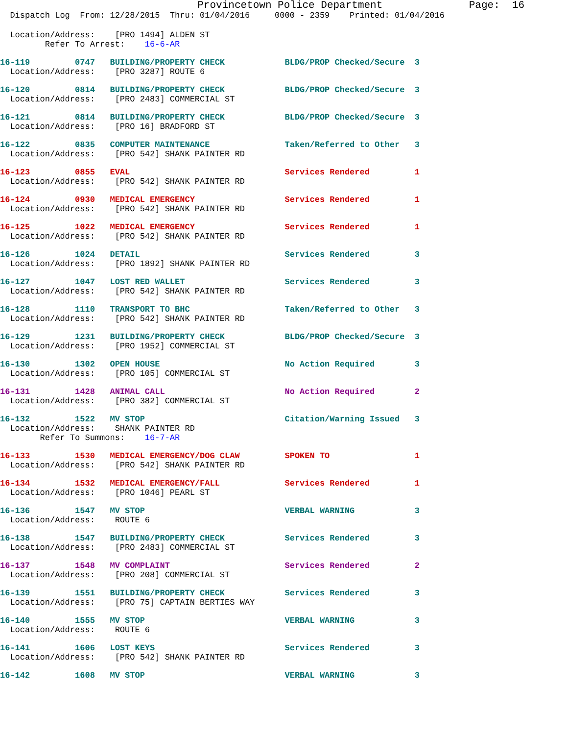Provincetown Police Department              Page:  16
  Dispatch Log  From: 12/28/2015  Thru: 01/04/2016     0000 - 2359    Printed: 01/04/2016
  Location/Address:    [PRO 1494] ALDEN ST
         Refer To Arrest:    16-6-AR
16-119         0747   BUILDING/PROPERTY CHECK            BLDG/PROP Checked/Secure  3
  Location/Address:    [PRO 3287] ROUTE 6
16-120         0814   BUILDING/PROPERTY CHECK            BLDG/PROP Checked/Secure  3
  Location/Address:    [PRO 2483] COMMERCIAL ST
16-121         0814   BUILDING/PROPERTY CHECK            BLDG/PROP Checked/Secure  3
  Location/Address:    [PRO 16] BRADFORD ST
16-122         0835   COMPUTER MAINTENANCE               Taken/Referred to Other   3
  Location/Address:    [PRO 542] SHANK PAINTER RD
16-123         0855   EVAL                               Services Rendered         1
  Location/Address:    [PRO 542] SHANK PAINTER RD
16-124         0930   MEDICAL EMERGENCY                  Services Rendered         1
  Location/Address:    [PRO 542] SHANK PAINTER RD
16-125         1022   MEDICAL EMERGENCY                  Services Rendered         1
  Location/Address:    [PRO 542] SHANK PAINTER RD
16-126         1024   DETAIL                             Services Rendered         3
  Location/Address:    [PRO 1892] SHANK PAINTER RD
16-127         1047   LOST RED WALLET                    Services Rendered         3
  Location/Address:    [PRO 542] SHANK PAINTER RD
16-128         1110   TRANSPORT TO BHC                   Taken/Referred to Other   3
  Location/Address:    [PRO 542] SHANK PAINTER RD
16-129         1231   BUILDING/PROPERTY CHECK            BLDG/PROP Checked/Secure  3
  Location/Address:    [PRO 1952] COMMERCIAL ST
16-130         1302   OPEN HOUSE                         No Action Required        3
  Location/Address:    [PRO 105] COMMERCIAL ST
16-131         1428   ANIMAL CALL                        No Action Required        2
  Location/Address:    [PRO 382] COMMERCIAL ST
16-132         1522   MV STOP                            Citation/Warning Issued   3
  Location/Address:    SHANK PAINTER RD
        Refer To Summons:    16-7-AR
16-133         1530   MEDICAL EMERGENCY/DOG CLAW         SPOKEN TO                 1
  Location/Address:    [PRO 542] SHANK PAINTER RD
16-134         1532   MEDICAL EMERGENCY/FALL             Services Rendered         1
  Location/Address:    [PRO 1046] PEARL ST
16-136         1547   MV STOP                            VERBAL WARNING            3
  Location/Address:    ROUTE 6
16-138         1547   BUILDING/PROPERTY CHECK            Services Rendered         3
  Location/Address:    [PRO 2483] COMMERCIAL ST
16-137         1548   MV COMPLAINT                       Services Rendered         2
  Location/Address:    [PRO 208] COMMERCIAL ST
16-139         1551   BUILDING/PROPERTY CHECK            Services Rendered         3
  Location/Address:    [PRO 75] CAPTAIN BERTIES WAY
16-140         1555   MV STOP                            VERBAL WARNING            3
  Location/Address:    ROUTE 6
16-141         1606   LOST KEYS                          Services Rendered         3
  Location/Address:    [PRO 542] SHANK PAINTER RD
16-142         1608   MV STOP                            VERBAL WARNING            3